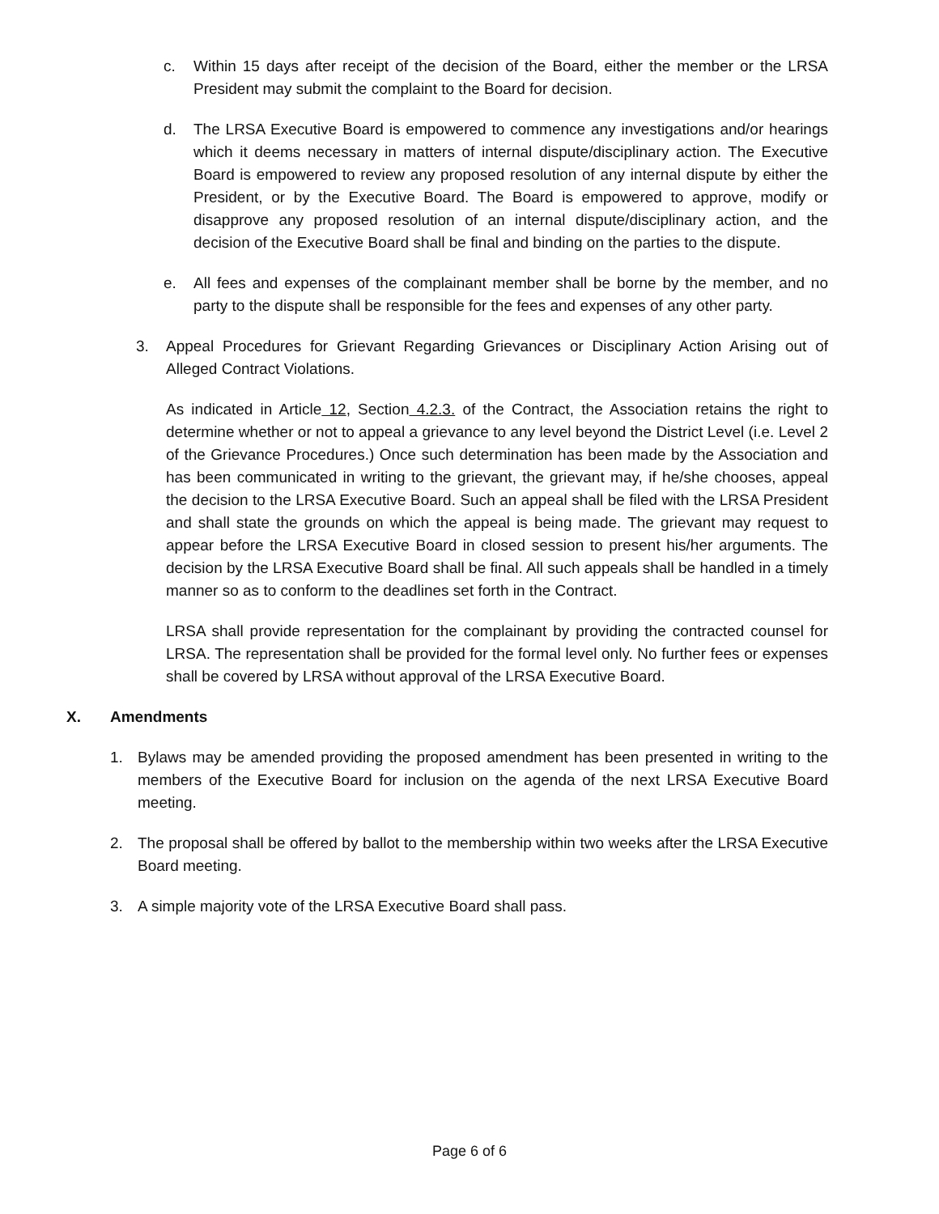c. Within 15 days after receipt of the decision of the Board, either the member or the LRSA President may submit the complaint to the Board for decision.
d. The LRSA Executive Board is empowered to commence any investigations and/or hearings which it deems necessary in matters of internal dispute/disciplinary action. The Executive Board is empowered to review any proposed resolution of any internal dispute by either the President, or by the Executive Board. The Board is empowered to approve, modify or disapprove any proposed resolution of an internal dispute/disciplinary action, and the decision of the Executive Board shall be final and binding on the parties to the dispute.
e. All fees and expenses of the complainant member shall be borne by the member, and no party to the dispute shall be responsible for the fees and expenses of any other party.
3. Appeal Procedures for Grievant Regarding Grievances or Disciplinary Action Arising out of Alleged Contract Violations.
As indicated in Article 12, Section 4.2.3. of the Contract, the Association retains the right to determine whether or not to appeal a grievance to any level beyond the District Level (i.e. Level 2 of the Grievance Procedures.) Once such determination has been made by the Association and has been communicated in writing to the grievant, the grievant may, if he/she chooses, appeal the decision to the LRSA Executive Board. Such an appeal shall be filed with the LRSA President and shall state the grounds on which the appeal is being made. The grievant may request to appear before the LRSA Executive Board in closed session to present his/her arguments. The decision by the LRSA Executive Board shall be final. All such appeals shall be handled in a timely manner so as to conform to the deadlines set forth in the Contract.
LRSA shall provide representation for the complainant by providing the contracted counsel for LRSA. The representation shall be provided for the formal level only. No further fees or expenses shall be covered by LRSA without approval of the LRSA Executive Board.
X. Amendments
1. Bylaws may be amended providing the proposed amendment has been presented in writing to the members of the Executive Board for inclusion on the agenda of the next LRSA Executive Board meeting.
2. The proposal shall be offered by ballot to the membership within two weeks after the LRSA Executive Board meeting.
3. A simple majority vote of the LRSA Executive Board shall pass.
Page 6 of 6